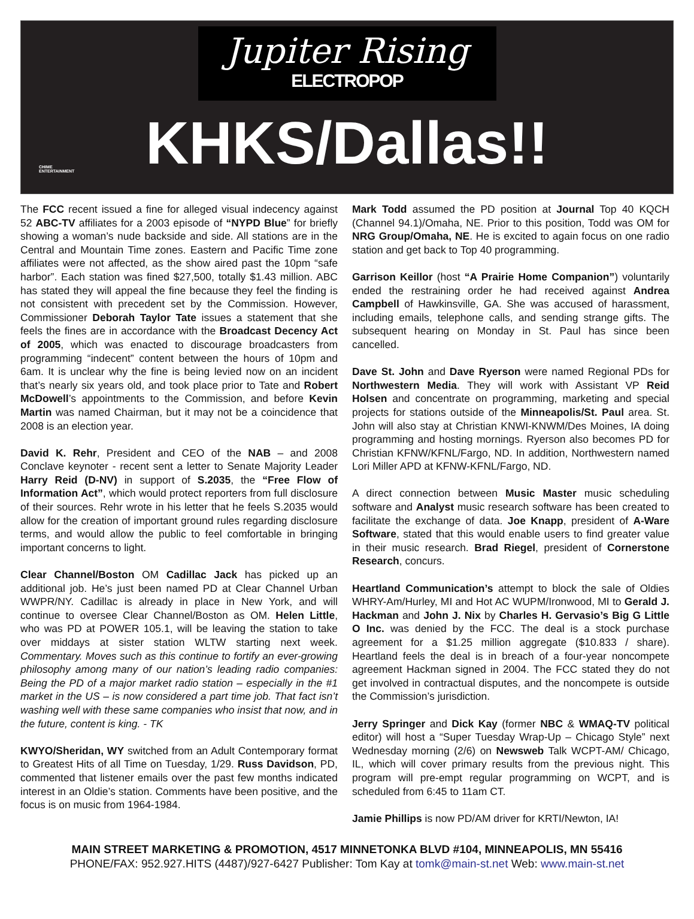Jupiter Rising
ELECTROPOP
KHKS/Dallas!!
CHIME
ENTERTAINMENT
The FCC recent issued a fine for alleged visual indecency against 52 ABC-TV affiliates for a 2003 episode of “NYPD Blue” for briefly showing a woman’s nude backside and side. All stations are in the Central and Mountain Time zones. Eastern and Pacific Time zone affiliates were not affected, as the show aired past the 10pm “safe harbor”. Each station was fined $27,500, totally $1.43 million. ABC has stated they will appeal the fine because they feel the finding is not consistent with precedent set by the Commission. However, Commissioner Deborah Taylor Tate issues a statement that she feels the fines are in accordance with the Broadcast Decency Act of 2005, which was enacted to discourage broadcasters from programming “indecent” content between the hours of 10pm and 6am. It is unclear why the fine is being levied now on an incident that’s nearly six years old, and took place prior to Tate and Robert McDowell’s appointments to the Commission, and before Kevin Martin was named Chairman, but it may not be a coincidence that 2008 is an election year.
David K. Rehr, President and CEO of the NAB – and 2008 Conclave keynoter - recent sent a letter to Senate Majority Leader Harry Reid (D-NV) in support of S.2035, the “Free Flow of Information Act”, which would protect reporters from full disclosure of their sources. Rehr wrote in his letter that he feels S.2035 would allow for the creation of important ground rules regarding disclosure terms, and would allow the public to feel comfortable in bringing important concerns to light.
Clear Channel/Boston OM Cadillac Jack has picked up an additional job. He’s just been named PD at Clear Channel Urban WWPR/NY. Cadillac is already in place in New York, and will continue to oversee Clear Channel/Boston as OM. Helen Little, who was PD at POWER 105.1, will be leaving the station to take over middays at sister station WLTW starting next week. Commentary. Moves such as this continue to fortify an ever-growing philosophy among many of our nation’s leading radio companies: Being the PD of a major market radio station – especially in the #1 market in the US – is now considered a part time job. That fact isn’t washing well with these same companies who insist that now, and in the future, content is king. - TK
KWYO/Sheridan, WY switched from an Adult Contemporary format to Greatest Hits of all Time on Tuesday, 1/29. Russ Davidson, PD, commented that listener emails over the past few months indicated interest in an Oldie’s station. Comments have been positive, and the focus is on music from 1964-1984.
Mark Todd assumed the PD position at Journal Top 40 KQCH (Channel 94.1)/Omaha, NE. Prior to this position, Todd was OM for NRG Group/Omaha, NE. He is excited to again focus on one radio station and get back to Top 40 programming.
Garrison Keillor (host “A Prairie Home Companion”) voluntarily ended the restraining order he had received against Andrea Campbell of Hawkinsville, GA. She was accused of harassment, including emails, telephone calls, and sending strange gifts. The subsequent hearing on Monday in St. Paul has since been cancelled.
Dave St. John and Dave Ryerson were named Regional PDs for Northwestern Media. They will work with Assistant VP Reid Holsen and concentrate on programming, marketing and special projects for stations outside of the Minneapolis/St. Paul area. St. John will also stay at Christian KNWI-KNWM/Des Moines, IA doing programming and hosting mornings. Ryerson also becomes PD for Christian KFNW/KFNL/Fargo, ND. In addition, Northwestern named Lori Miller APD at KFNW-KFNL/Fargo, ND.
A direct connection between Music Master music scheduling software and Analyst music research software has been created to facilitate the exchange of data. Joe Knapp, president of A-Ware Software, stated that this would enable users to find greater value in their music research. Brad Riegel, president of Cornerstone Research, concurs.
Heartland Communication’s attempt to block the sale of Oldies WHRY-Am/Hurley, MI and Hot AC WUPM/Ironwood, MI to Gerald J. Hackman and John J. Nix by Charles H. Gervasio’s Big G Little O Inc. was denied by the FCC. The deal is a stock purchase agreement for a $1.25 million aggregate ($10.833 / share). Heartland feels the deal is in breach of a four-year noncompete agreement Hackman signed in 2004. The FCC stated they do not get involved in contractual disputes, and the noncompete is outside the Commission’s jurisdiction.
Jerry Springer and Dick Kay (former NBC & WMAQ-TV political editor) will host a “Super Tuesday Wrap-Up – Chicago Style” next Wednesday morning (2/6) on Newsweb Talk WCPT-AM/ Chicago, IL, which will cover primary results from the previous night. This program will pre-empt regular programming on WCPT, and is scheduled from 6:45 to 11am CT.
Jamie Phillips is now PD/AM driver for KRTI/Newton, IA!
MAIN STREET MARKETING & PROMOTION, 4517 MINNETONKA BLVD #104, MINNEAPOLIS, MN 55416
PHONE/FAX: 952.927.HITS (4487)/927-6427 Publisher: Tom Kay at tomk@main-st.net Web: www.main-st.net